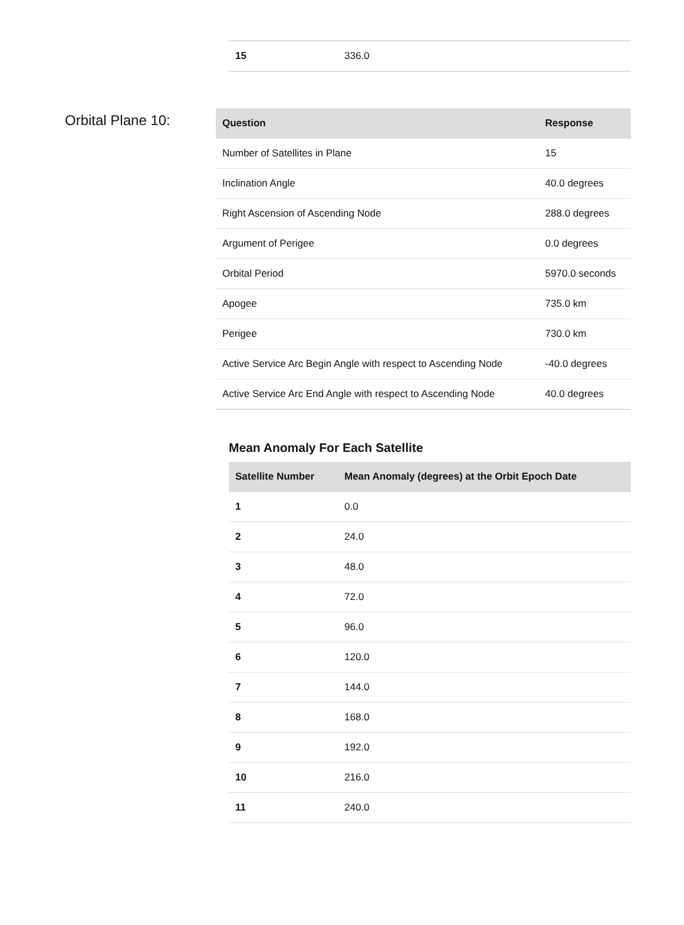| 15 | 336.0 |
Orbital Plane 10:
| Question | Response |
| --- | --- |
| Number of Satellites in Plane | 15 |
| Inclination Angle | 40.0 degrees |
| Right Ascension of Ascending Node | 288.0 degrees |
| Argument of Perigee | 0.0 degrees |
| Orbital Period | 5970.0 seconds |
| Apogee | 735.0 km |
| Perigee | 730.0 km |
| Active Service Arc Begin Angle with respect to Ascending Node | -40.0 degrees |
| Active Service Arc End Angle with respect to Ascending Node | 40.0 degrees |
Mean Anomaly For Each Satellite
| Satellite Number | Mean Anomaly (degrees) at the Orbit Epoch Date |
| --- | --- |
| 1 | 0.0 |
| 2 | 24.0 |
| 3 | 48.0 |
| 4 | 72.0 |
| 5 | 96.0 |
| 6 | 120.0 |
| 7 | 144.0 |
| 8 | 168.0 |
| 9 | 192.0 |
| 10 | 216.0 |
| 11 | 240.0 |